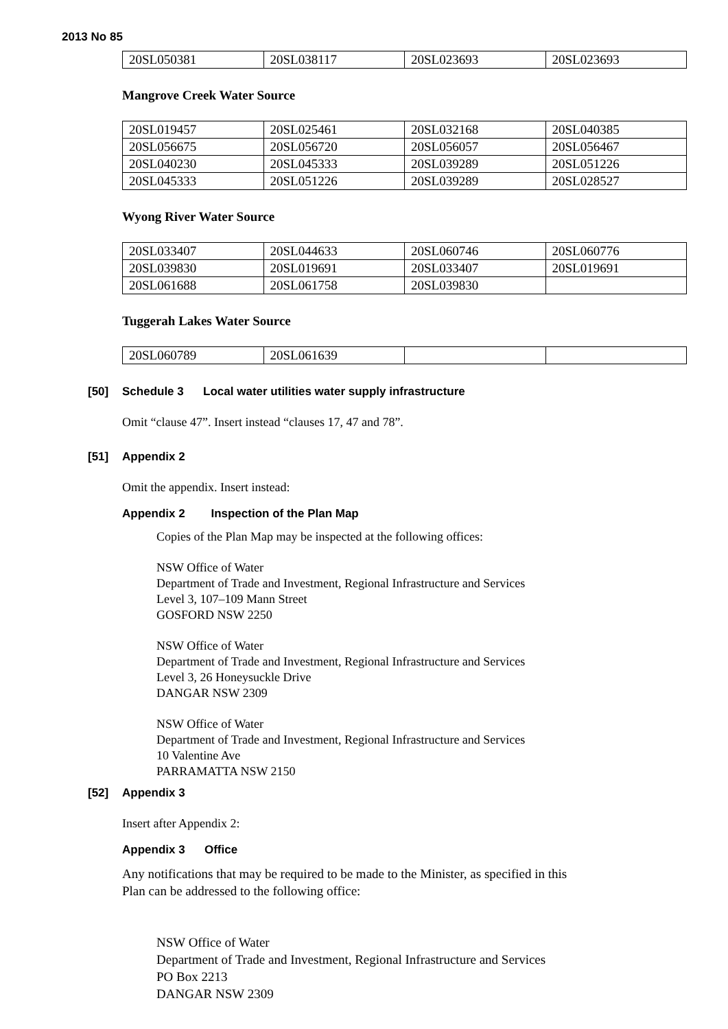2013 No 85
| 20SL050381 | 20SL038117 | 20SL023693 | 20SL023693 |
Mangrove Creek Water Source
| 20SL019457 | 20SL025461 | 20SL032168 | 20SL040385 |
| 20SL056675 | 20SL056720 | 20SL056057 | 20SL056467 |
| 20SL040230 | 20SL045333 | 20SL039289 | 20SL051226 |
| 20SL045333 | 20SL051226 | 20SL039289 | 20SL028527 |
Wyong River Water Source
| 20SL033407 | 20SL044633 | 20SL060746 | 20SL060776 |
| 20SL039830 | 20SL019691 | 20SL033407 | 20SL019691 |
| 20SL061688 | 20SL061758 | 20SL039830 | |
Tuggerah Lakes Water Source
| 20SL060789 | 20SL061639 | | |
[50] Schedule 3 Local water utilities water supply infrastructure
Omit “clause 47”. Insert instead “clauses 17, 47 and 78”.
[51] Appendix 2
Omit the appendix. Insert instead:
Appendix 2 Inspection of the Plan Map
Copies of the Plan Map may be inspected at the following offices:
NSW Office of Water
Department of Trade and Investment, Regional Infrastructure and Services
Level 3, 107–109 Mann Street
GOSFORD NSW 2250
NSW Office of Water
Department of Trade and Investment, Regional Infrastructure and Services
Level 3, 26 Honeysuckle Drive
DANGAR NSW 2309
NSW Office of Water
Department of Trade and Investment, Regional Infrastructure and Services
10 Valentine Ave
PARRAMATTA NSW 2150
[52] Appendix 3
Insert after Appendix 2:
Appendix 3 Office
Any notifications that may be required to be made to the Minister, as specified in this
Plan can be addressed to the following office:
NSW Office of Water
Department of Trade and Investment, Regional Infrastructure and Services
PO Box 2213
DANGAR NSW 2309